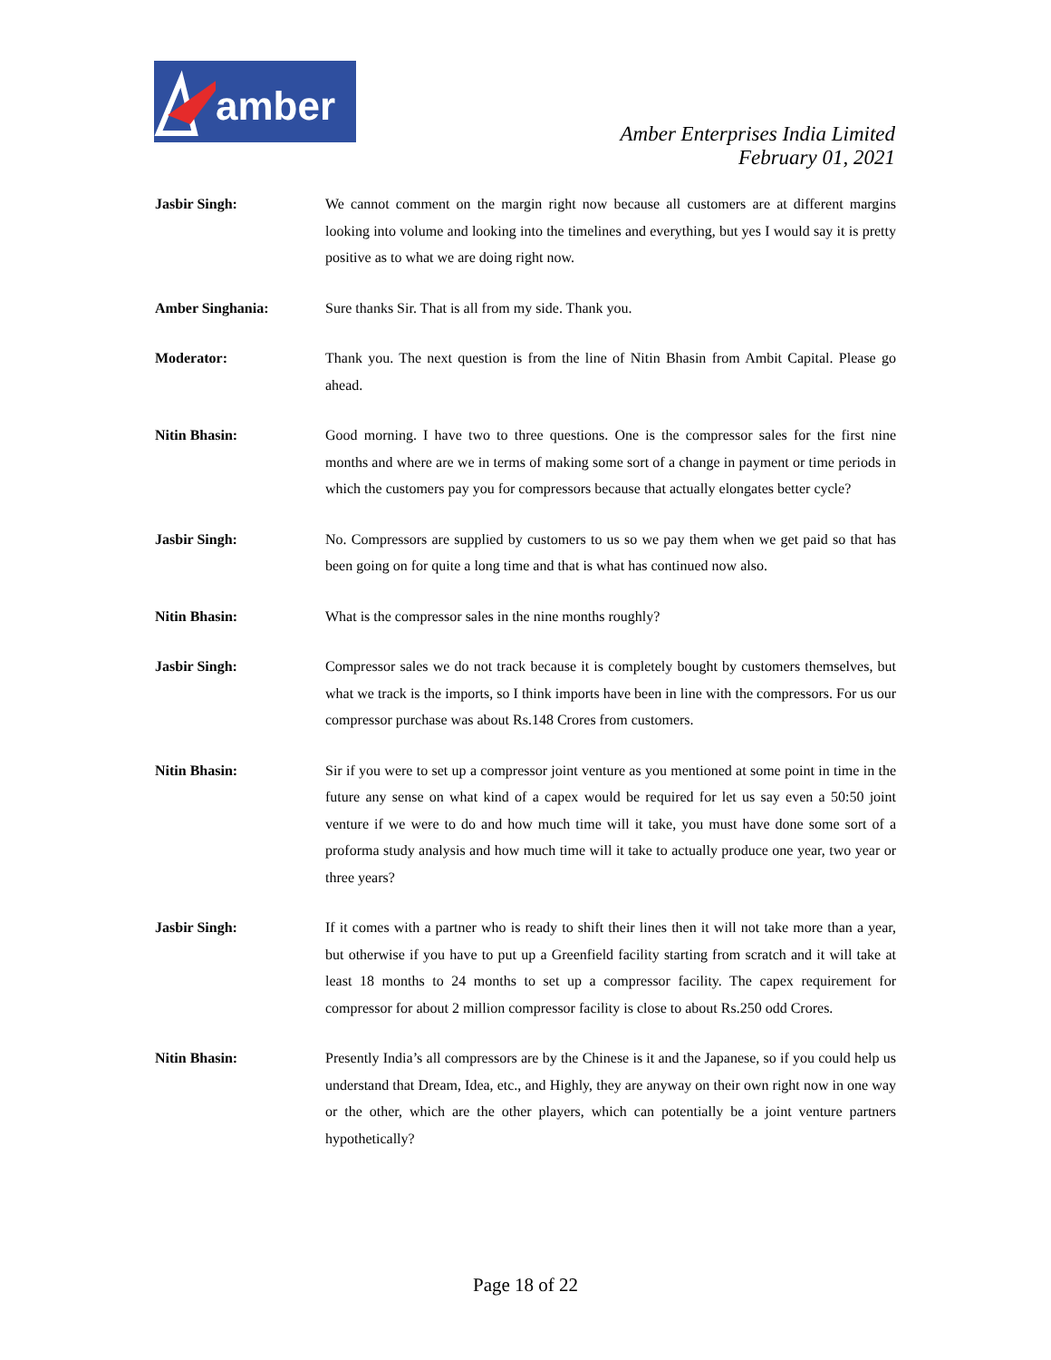amber
Amber Enterprises India Limited
February 01, 2021
Jasbir Singh: We cannot comment on the margin right now because all customers are at different margins looking into volume and looking into the timelines and everything, but yes I would say it is pretty positive as to what we are doing right now.
Amber Singhania: Sure thanks Sir. That is all from my side. Thank you.
Moderator: Thank you. The next question is from the line of Nitin Bhasin from Ambit Capital. Please go ahead.
Nitin Bhasin: Good morning. I have two to three questions. One is the compressor sales for the first nine months and where are we in terms of making some sort of a change in payment or time periods in which the customers pay you for compressors because that actually elongates better cycle?
Jasbir Singh: No. Compressors are supplied by customers to us so we pay them when we get paid so that has been going on for quite a long time and that is what has continued now also.
Nitin Bhasin: What is the compressor sales in the nine months roughly?
Jasbir Singh: Compressor sales we do not track because it is completely bought by customers themselves, but what we track is the imports, so I think imports have been in line with the compressors. For us our compressor purchase was about Rs.148 Crores from customers.
Nitin Bhasin: Sir if you were to set up a compressor joint venture as you mentioned at some point in time in the future any sense on what kind of a capex would be required for let us say even a 50:50 joint venture if we were to do and how much time will it take, you must have done some sort of a proforma study analysis and how much time will it take to actually produce one year, two year or three years?
Jasbir Singh: If it comes with a partner who is ready to shift their lines then it will not take more than a year, but otherwise if you have to put up a Greenfield facility starting from scratch and it will take at least 18 months to 24 months to set up a compressor facility. The capex requirement for compressor for about 2 million compressor facility is close to about Rs.250 odd Crores.
Nitin Bhasin: Presently India’s all compressors are by the Chinese is it and the Japanese, so if you could help us understand that Dream, Idea, etc., and Highly, they are anyway on their own right now in one way or the other, which are the other players, which can potentially be a joint venture partners hypothetically?
Page 18 of 22